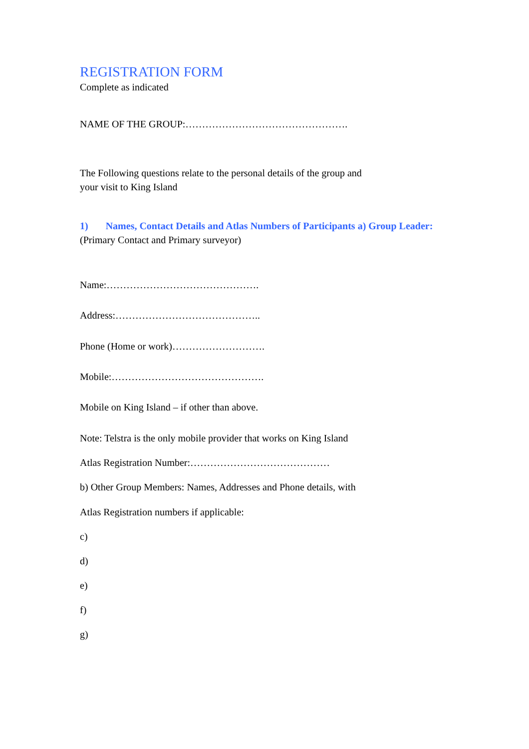REGISTRATION FORM
Complete as indicated
NAME OF THE GROUP:………………………………………….
The Following questions relate to the personal details of the group and
your visit to King Island
1) Names, Contact Details and Atlas Numbers of Participants a) Group Leader: (Primary Contact and Primary surveyor)
Name:……………………………………….
Address:……………………………………..
Phone (Home or work)……………………….
Mobile:……………………………………….
Mobile on King Island – if other than above.
Note: Telstra is the only mobile provider that works on King Island
Atlas Registration Number:……………………………………
b) Other Group Members: Names, Addresses and Phone details, with
Atlas Registration numbers if applicable:
c)
d)
e)
f)
g)